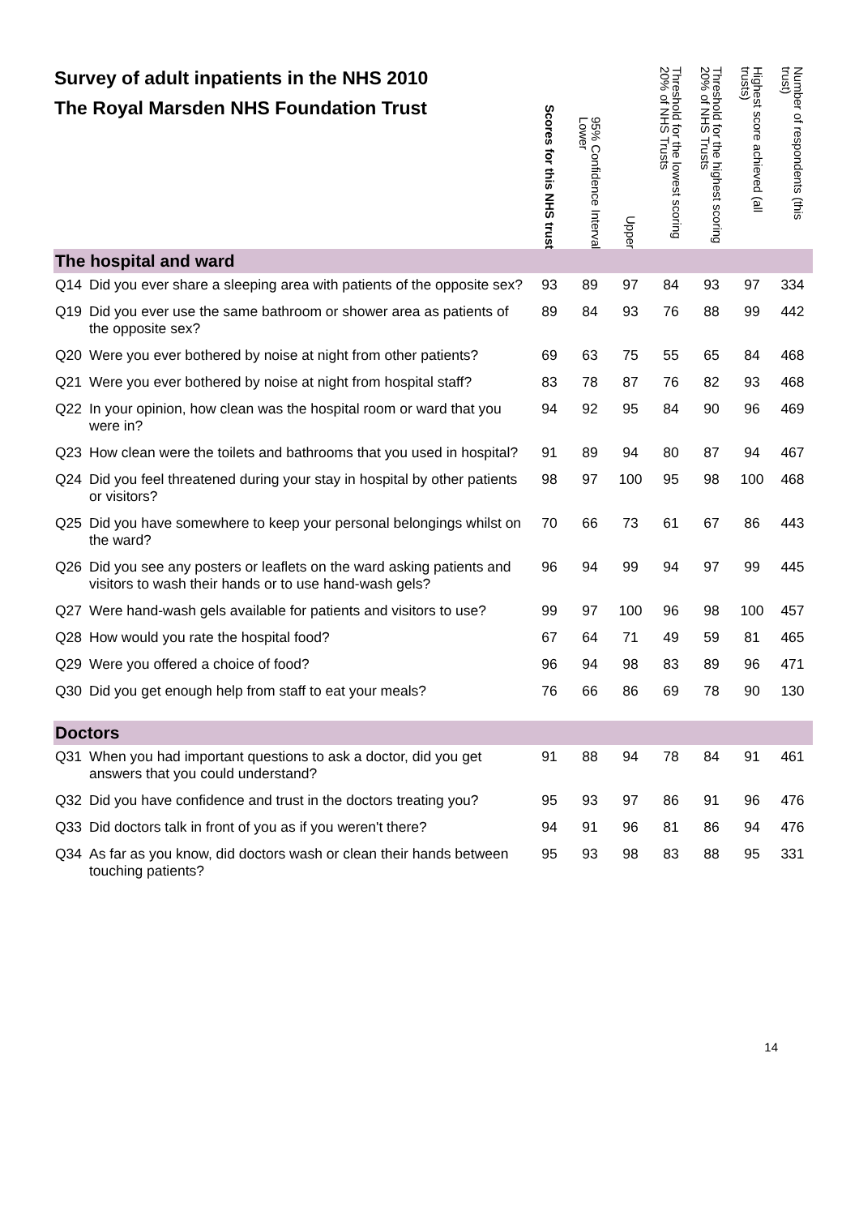| Survey of adult inpatients in the NHS 2010 The Royal Marsden NHS Foundation Trust | | Scores for this NHS trust | 95% Confidence Interval Lower | Upper | Threshold for the lowest scoring 20% of NHS Trusts | Threshold for the highest scoring 20% of NHS Trusts | Highest score achieved (all trusts) | Number of respondents (this trust) |
| --- | --- | --- | --- | --- | --- | --- | --- | --- |
| The hospital and ward | | | | | | | | |
| Q14 | Did you ever share a sleeping area with patients of the opposite sex? | 93 | 89 | 97 | 84 | 93 | 97 | 334 |
| Q19 | Did you ever use the same bathroom or shower area as patients of the opposite sex? | 89 | 84 | 93 | 76 | 88 | 99 | 442 |
| Q20 | Were you ever bothered by noise at night from other patients? | 69 | 63 | 75 | 55 | 65 | 84 | 468 |
| Q21 | Were you ever bothered by noise at night from hospital staff? | 83 | 78 | 87 | 76 | 82 | 93 | 468 |
| Q22 | In your opinion, how clean was the hospital room or ward that you were in? | 94 | 92 | 95 | 84 | 90 | 96 | 469 |
| Q23 | How clean were the toilets and bathrooms that you used in hospital? | 91 | 89 | 94 | 80 | 87 | 94 | 467 |
| Q24 | Did you feel threatened during your stay in hospital by other patients or visitors? | 98 | 97 | 100 | 95 | 98 | 100 | 468 |
| Q25 | Did you have somewhere to keep your personal belongings whilst on the ward? | 70 | 66 | 73 | 61 | 67 | 86 | 443 |
| Q26 | Did you see any posters or leaflets on the ward asking patients and visitors to wash their hands or to use hand-wash gels? | 96 | 94 | 99 | 94 | 97 | 99 | 445 |
| Q27 | Were hand-wash gels available for patients and visitors to use? | 99 | 97 | 100 | 96 | 98 | 100 | 457 |
| Q28 | How would you rate the hospital food? | 67 | 64 | 71 | 49 | 59 | 81 | 465 |
| Q29 | Were you offered a choice of food? | 96 | 94 | 98 | 83 | 89 | 96 | 471 |
| Q30 | Did you get enough help from staff to eat your meals? | 76 | 66 | 86 | 69 | 78 | 90 | 130 |
| Doctors | | | | | | | | |
| Q31 | When you had important questions to ask a doctor, did you get answers that you could understand? | 91 | 88 | 94 | 78 | 84 | 91 | 461 |
| Q32 | Did you have confidence and trust in the doctors treating you? | 95 | 93 | 97 | 86 | 91 | 96 | 476 |
| Q33 | Did doctors talk in front of you as if you weren't there? | 94 | 91 | 96 | 81 | 86 | 94 | 476 |
| Q34 | As far as you know, did doctors wash or clean their hands between touching patients? | 95 | 93 | 98 | 83 | 88 | 95 | 331 |
14